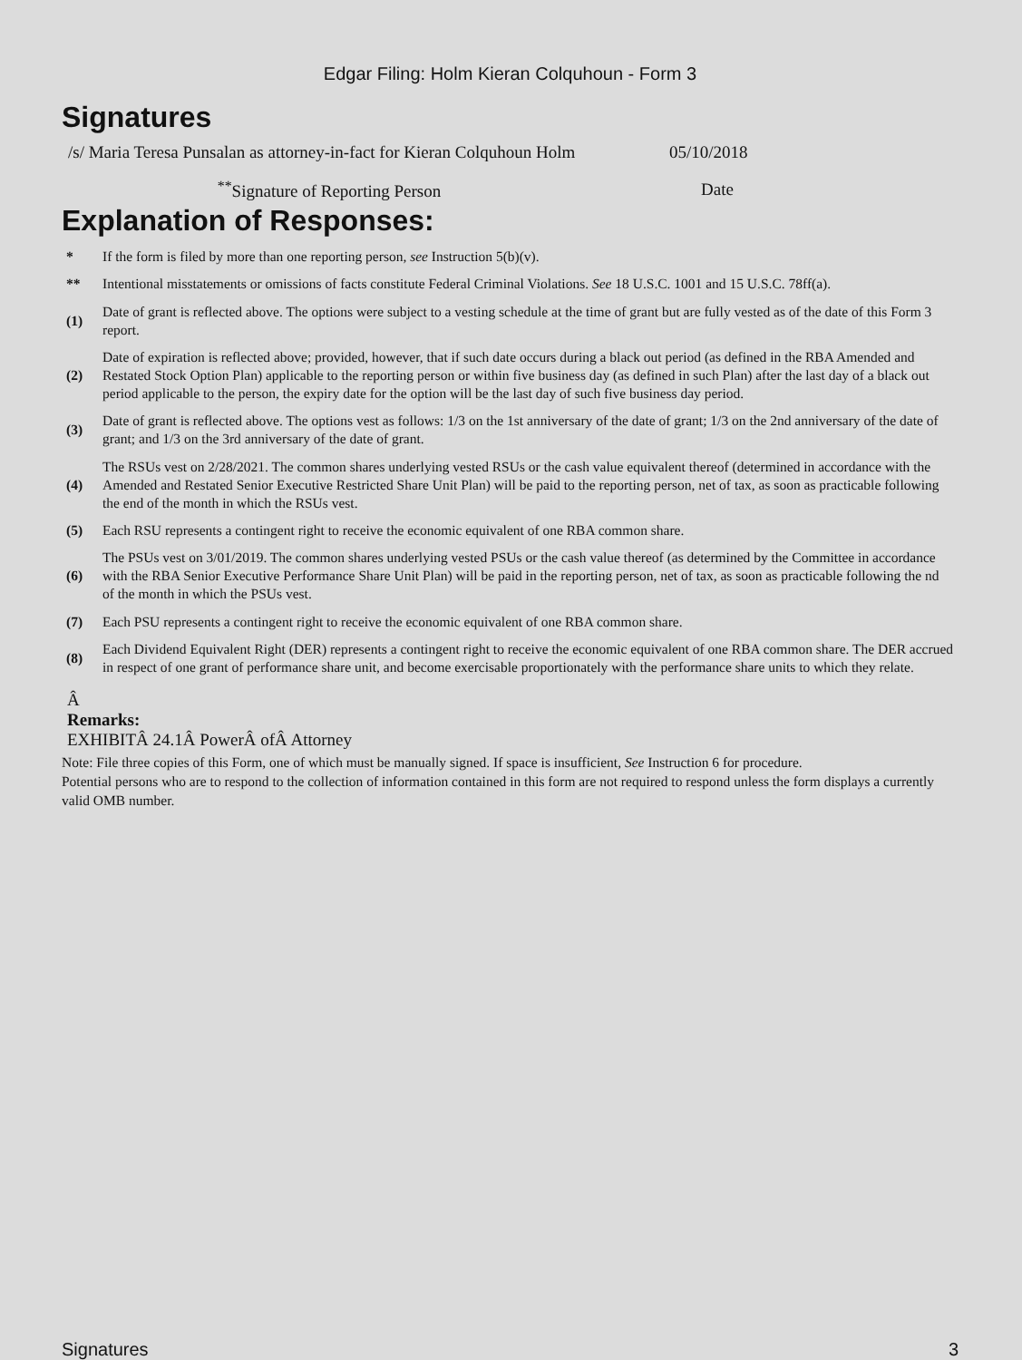Edgar Filing: Holm Kieran Colquhoun - Form 3
Signatures
| /s/ Maria Teresa Punsalan as attorney-in-fact for Kieran Colquhoun Holm | 05/10/2018 |
| <sup>**</sup> Signature of Reporting Person | Date |
Explanation of Responses:
| * | If the form is filed by more than one reporting person, see Instruction 5(b)(v). |
| ** | Intentional misstatements or omissions of facts constitute Federal Criminal Violations. See 18 U.S.C. 1001 and 15 U.S.C. 78ff(a). |
| (1) | Date of grant is reflected above. The options were subject to a vesting schedule at the time of grant but are fully vested as of the date of this Form 3 report. |
| (2) | Date of expiration is reflected above; provided, however, that if such date occurs during a black out period (as defined in the RBA Amended and Restated Stock Option Plan) applicable to the reporting person or within five business day (as defined in such Plan) after the last day of a black out period applicable to the person, the expiry date for the option will be the last day of such five business day period. |
| (3) | Date of grant is reflected above. The options vest as follows: 1/3 on the 1st anniversary of the date of grant; 1/3 on the 2nd anniversary of the date of grant; and 1/3 on the 3rd anniversary of the date of grant. |
| (4) | The RSUs vest on 2/28/2021. The common shares underlying vested RSUs or the cash value equivalent thereof (determined in accordance with the Amended and Restated Senior Executive Restricted Share Unit Plan) will be paid to the reporting person, net of tax, as soon as practicable following the end of the month in which the RSUs vest. |
| (5) | Each RSU represents a contingent right to receive the economic equivalent of one RBA common share. |
| (6) | The PSUs vest on 3/01/2019. The common shares underlying vested PSUs or the cash value thereof (as determined by the Committee in accordance with the RBA Senior Executive Performance Share Unit Plan) will be paid in the reporting person, net of tax, as soon as practicable following the nd of the month in which the PSUs vest. |
| (7) | Each PSU represents a contingent right to receive the economic equivalent of one RBA common share. |
| (8) | Each Dividend Equivalent Right (DER) represents a contingent right to receive the economic equivalent of one RBA common share. The DER accrued in respect of one grant of performance share unit, and become exercisable proportionately with the performance share units to which they relate. |
Â
Remarks:
EXHIBITÂ 24.1Â PowerÂ ofÂ Attorney
Note: File three copies of this Form, one of which must be manually signed. If space is insufficient, See Instruction 6 for procedure.
Potential persons who are to respond to the collection of information contained in this form are not required to respond unless the form displays a currently valid OMB number.
Signatures 3